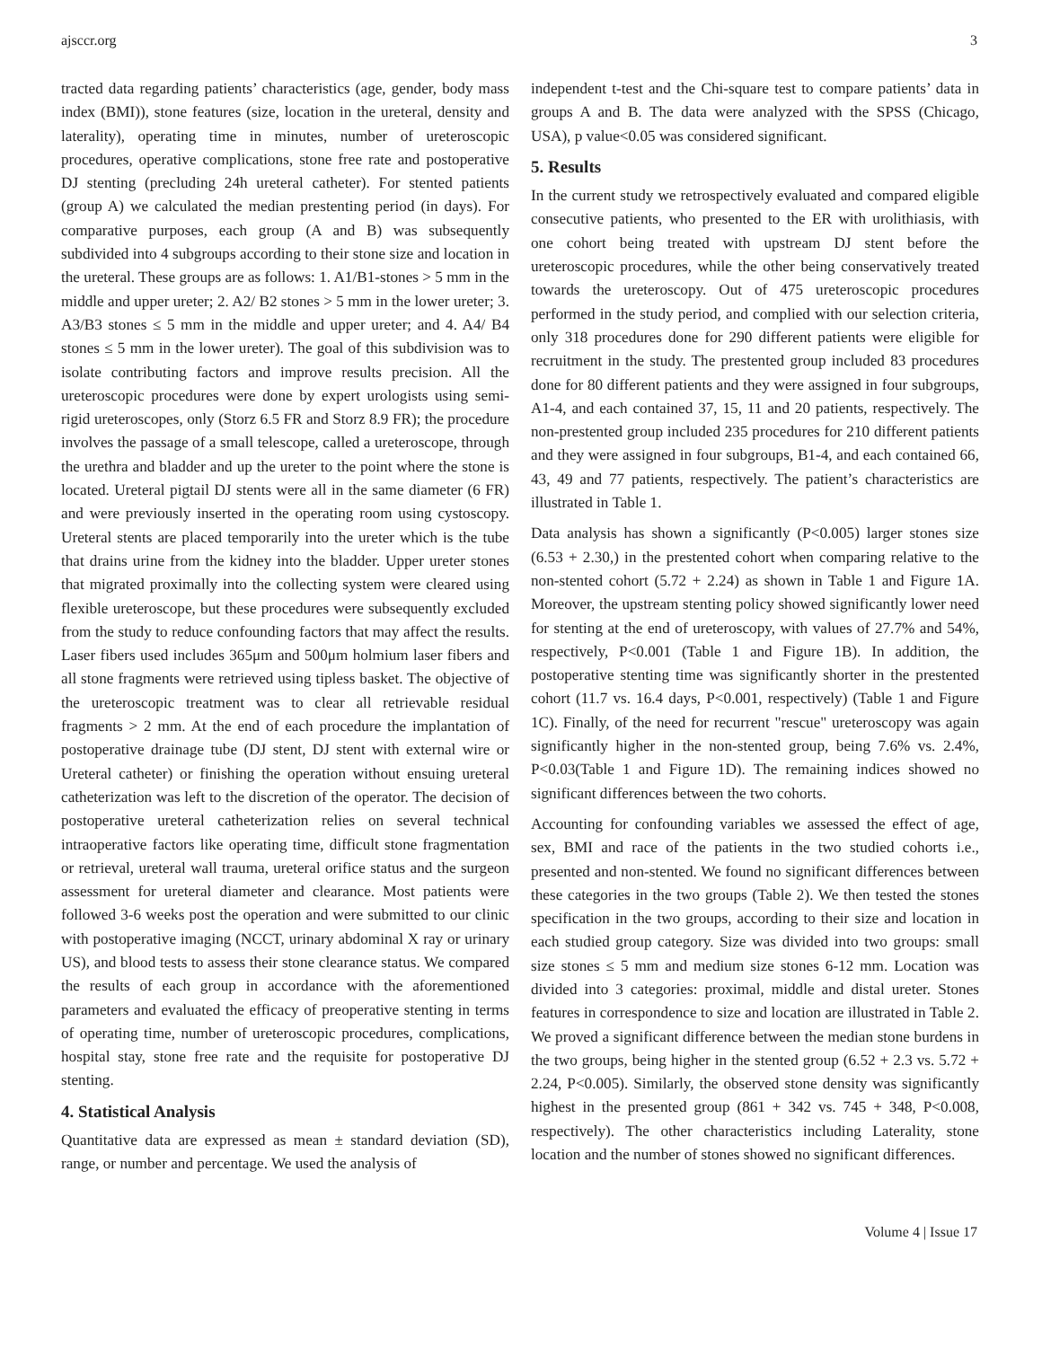ajsccr.org 3
tracted data regarding patients’ characteristics (age, gender, body mass index (BMI)), stone features (size, location in the ureteral, density and laterality), operating time in minutes, number of ureteroscopic procedures, operative complications, stone free rate and postoperative DJ stenting (precluding 24h ureteral catheter). For stented patients (group A) we calculated the median prestenting period (in days). For comparative purposes, each group (A and B) was subsequently subdivided into 4 subgroups according to their stone size and location in the ureteral. These groups are as follows: 1. A1/B1-stones > 5 mm in the middle and upper ureter; 2. A2/ B2 stones > 5 mm in the lower ureter; 3. A3/B3 stones ≤ 5 mm in the middle and upper ureter; and 4. A4/ B4 stones ≤ 5 mm in the lower ureter). The goal of this subdivision was to isolate contributing factors and improve results precision. All the ureteroscopic procedures were done by expert urologists using semi-rigid ureteroscopes, only (Storz 6.5 FR and Storz 8.9 FR); the procedure involves the passage of a small telescope, called a ureteroscope, through the urethra and bladder and up the ureter to the point where the stone is located. Ureteral pigtail DJ stents were all in the same diameter (6 FR) and were previously inserted in the operating room using cystoscopy. Ureteral stents are placed temporarily into the ureter which is the tube that drains urine from the kidney into the bladder. Upper ureter stones that migrated proximally into the collecting system were cleared using flexible ureteroscope, but these procedures were subsequently excluded from the study to reduce confounding factors that may affect the results. Laser fibers used includes 365μm and 500μm holmium laser fibers and all stone fragments were retrieved using tipless basket. The objective of the ureteroscopic treatment was to clear all retrievable residual fragments > 2 mm. At the end of each procedure the implantation of postoperative drainage tube (DJ stent, DJ stent with external wire or Ureteral catheter) or finishing the operation without ensuing ureteral catheterization was left to the discretion of the operator. The decision of postoperative ureteral catheterization relies on several technical intraoperative factors like operating time, difficult stone fragmentation or retrieval, ureteral wall trauma, ureteral orifice status and the surgeon assessment for ureteral diameter and clearance. Most patients were followed 3-6 weeks post the operation and were submitted to our clinic with postoperative imaging (NCCT, urinary abdominal X ray or urinary US), and blood tests to assess their stone clearance status. We compared the results of each group in accordance with the aforementioned parameters and evaluated the efficacy of preoperative stenting in terms of operating time, number of ureteroscopic procedures, complications, hospital stay, stone free rate and the requisite for postoperative DJ stenting.
4. Statistical Analysis
Quantitative data are expressed as mean ± standard deviation (SD), range, or number and percentage. We used the analysis of
independent t-test and the Chi-square test to compare patients’ data in groups A and B. The data were analyzed with the SPSS (Chicago, USA), p value<0.05 was considered significant.
5. Results
In the current study we retrospectively evaluated and compared eligible consecutive patients, who presented to the ER with urolithiasis, with one cohort being treated with upstream DJ stent before the ureteroscopic procedures, while the other being conservatively treated towards the ureteroscopy. Out of 475 ureteroscopic procedures performed in the study period, and complied with our selection criteria, only 318 procedures done for 290 different patients were eligible for recruitment in the study. The prestented group included 83 procedures done for 80 different patients and they were assigned in four subgroups, A1-4, and each contained 37, 15, 11 and 20 patients, respectively. The non-prestented group included 235 procedures for 210 different patients and they were assigned in four subgroups, B1-4, and each contained 66, 43, 49 and 77 patients, respectively. The patient’s characteristics are illustrated in Table 1.
Data analysis has shown a significantly (P<0.005) larger stones size (6.53 + 2.30,) in the prestented cohort when comparing relative to the non-stented cohort (5.72 + 2.24) as shown in Table 1 and Figure 1A. Moreover, the upstream stenting policy showed significantly lower need for stenting at the end of ureteroscopy, with values of 27.7% and 54%, respectively, P<0.001 (Table 1 and Figure 1B). In addition, the postoperative stenting time was significantly shorter in the prestented cohort (11.7 vs. 16.4 days, P<0.001, respectively) (Table 1 and Figure 1C). Finally, of the need for recurrent "rescue" ureteroscopy was again significantly higher in the non-stented group, being 7.6% vs. 2.4%, P<0.03(Table 1 and Figure 1D). The remaining indices showed no significant differences between the two cohorts.
Accounting for confounding variables we assessed the effect of age, sex, BMI and race of the patients in the two studied cohorts i.e., presented and non-stented. We found no significant differences between these categories in the two groups (Table 2). We then tested the stones specification in the two groups, according to their size and location in each studied group category. Size was divided into two groups: small size stones ≤ 5 mm and medium size stones 6-12 mm. Location was divided into 3 categories: proximal, middle and distal ureter. Stones features in correspondence to size and location are illustrated in Table 2. We proved a significant difference between the median stone burdens in the two groups, being higher in the stented group (6.52 + 2.3 vs. 5.72 + 2.24, P<0.005). Similarly, the observed stone density was significantly highest in the presented group (861 + 342 vs. 745 + 348, P<0.008, respectively). The other characteristics including Laterality, stone location and the number of stones showed no significant differences.
Volume 4 | Issue 17